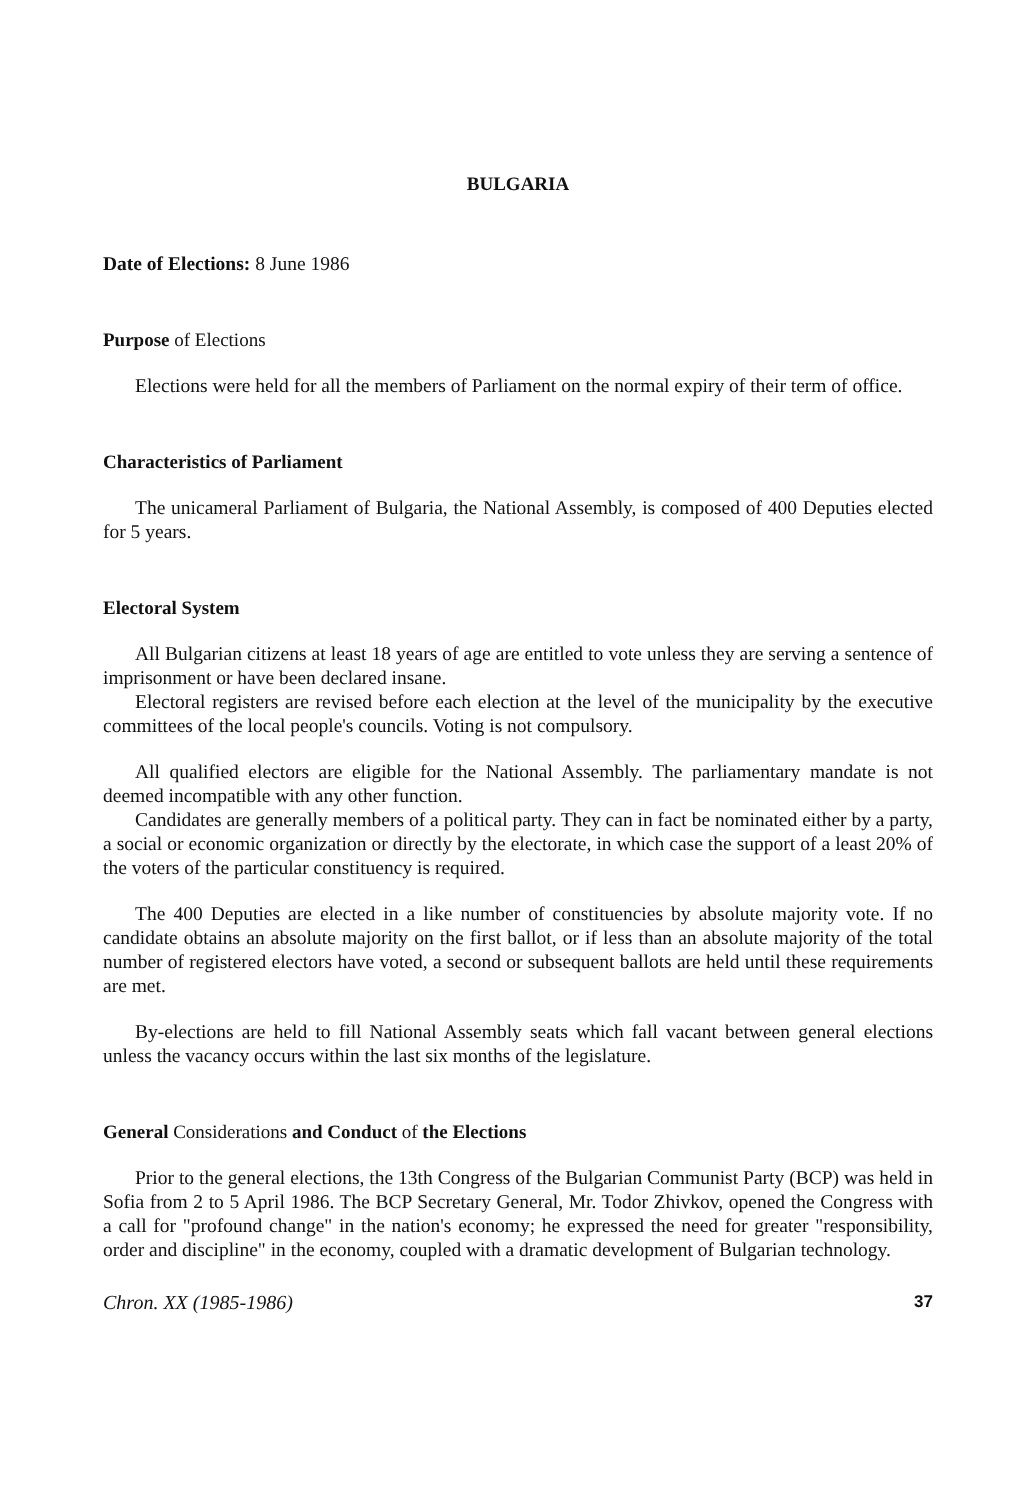BULGARIA
Date of Elections: 8 June 1986
Purpose of Elections
Elections were held for all the members of Parliament on the normal expiry of their term of office.
Characteristics of Parliament
The unicameral Parliament of Bulgaria, the National Assembly, is composed of 400 Deputies elected for 5 years.
Electoral System
All Bulgarian citizens at least 18 years of age are entitled to vote unless they are serving a sentence of imprisonment or have been declared insane.
Electoral registers are revised before each election at the level of the municipality by the executive committees of the local people's councils. Voting is not compulsory.
All qualified electors are eligible for the National Assembly. The parliamentary mandate is not deemed incompatible with any other function.
Candidates are generally members of a political party. They can in fact be nominated either by a party, a social or economic organization or directly by the electorate, in which case the support of a least 20% of the voters of the particular constituency is required.
The 400 Deputies are elected in a like number of constituencies by absolute majority vote. If no candidate obtains an absolute majority on the first ballot, or if less than an absolute majority of the total number of registered electors have voted, a second or subsequent ballots are held until these requirements are met.
By-elections are held to fill National Assembly seats which fall vacant between general elections unless the vacancy occurs within the last six months of the legislature.
General Considerations and Conduct of the Elections
Prior to the general elections, the 13th Congress of the Bulgarian Communist Party (BCP) was held in Sofia from 2 to 5 April 1986. The BCP Secretary General, Mr. Todor Zhivkov, opened the Congress with a call for "profound change" in the nation's economy; he expressed the need for greater "responsibility, order and discipline" in the economy, coupled with a dramatic development of Bulgarian technology.
Chron. XX (1985-1986) 37